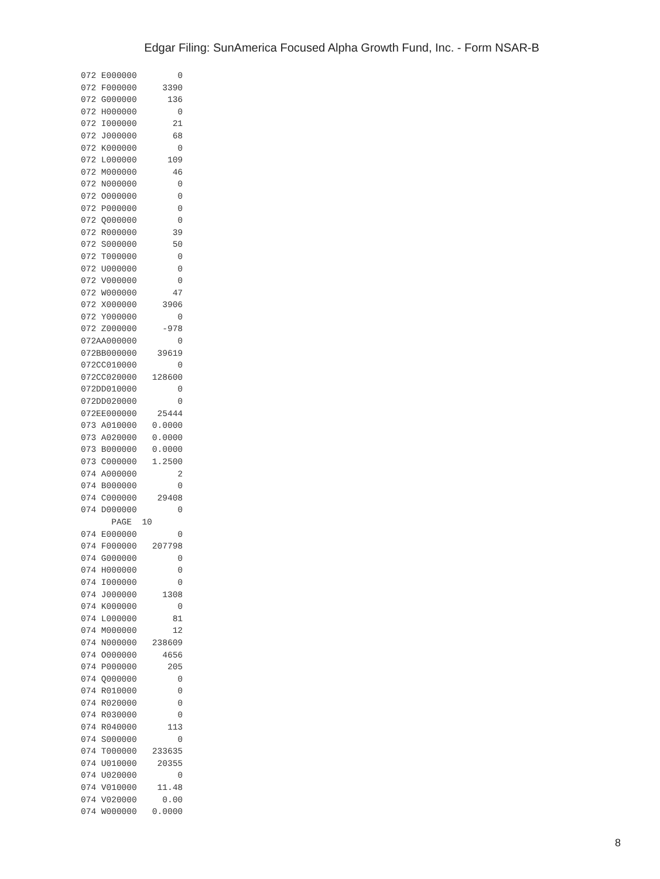Edgar Filing: SunAmerica Focused Alpha Growth Fund, Inc. - Form NSAR-B
072 E000000        0
072 F000000     3390
072 G000000      136
072 H000000        0
072 I000000       21
072 J000000       68
072 K000000        0
072 L000000      109
072 M000000       46
072 N000000        0
072 O000000        0
072 P000000        0
072 Q000000        0
072 R000000       39
072 S000000       50
072 T000000        0
072 U000000        0
072 V000000        0
072 W000000       47
072 X000000     3906
072 Y000000        0
072 Z000000     -978
072AA000000        0
072BB000000    39619
072CC010000        0
072CC020000   128600
072DD010000        0
072DD020000        0
072EE000000    25444
073 A010000   0.0000
073 A020000   0.0000
073 B000000   0.0000
073 C000000   1.2500
074 A000000        2
074 B000000        0
074 C000000    29408
074 D000000        0
      PAGE  10
074 E000000        0
074 F000000   207798
074 G000000        0
074 H000000        0
074 I000000        0
074 J000000     1308
074 K000000        0
074 L000000       81
074 M000000       12
074 N000000   238609
074 O000000     4656
074 P000000      205
074 Q000000        0
074 R010000        0
074 R020000        0
074 R030000        0
074 R040000      113
074 S000000        0
074 T000000   233635
074 U010000    20355
074 U020000        0
074 V010000    11.48
074 V020000     0.00
074 W000000   0.0000
8